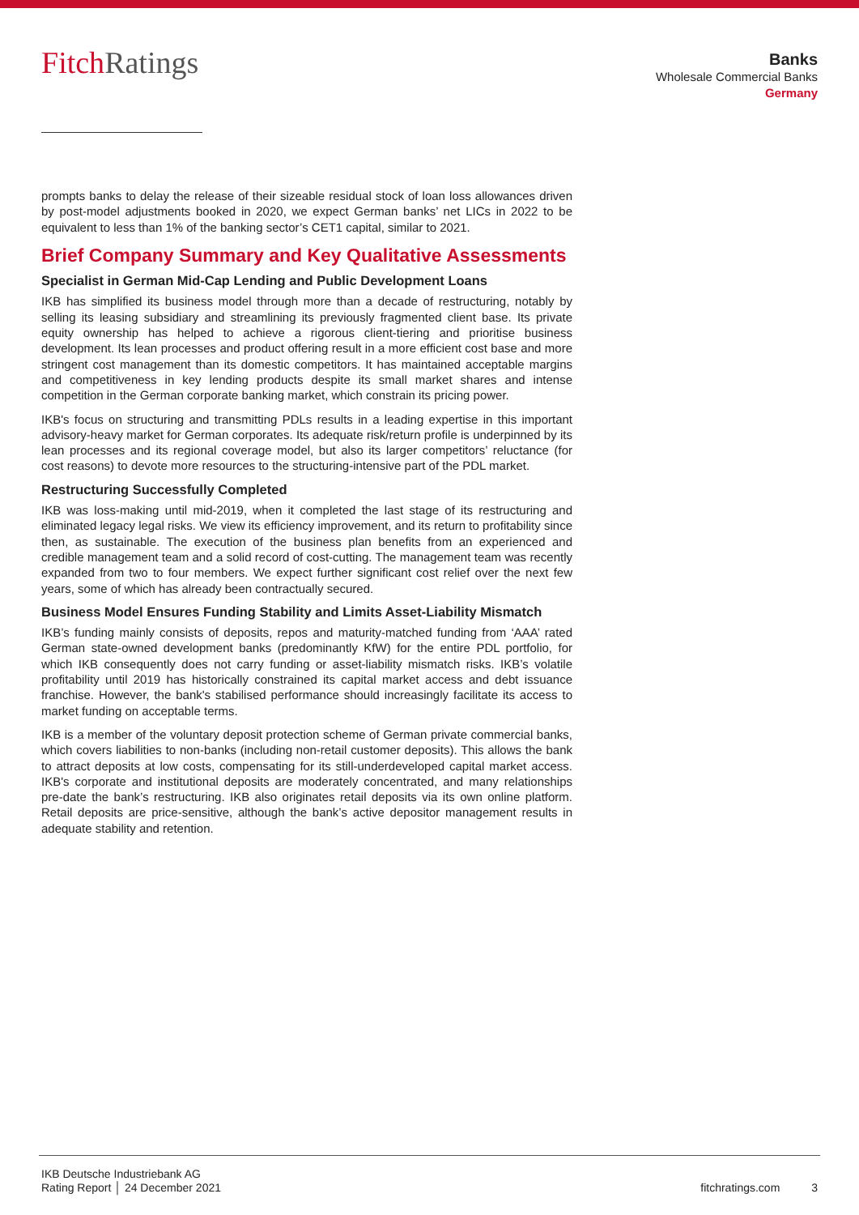FitchRatings
Banks
Wholesale Commercial Banks
Germany
prompts banks to delay the release of their sizeable residual stock of loan loss allowances driven by post-model adjustments booked in 2020, we expect German banks’ net LICs in 2022 to be equivalent to less than 1% of the banking sector’s CET1 capital, similar to 2021.
Brief Company Summary and Key Qualitative Assessments
Specialist in German Mid-Cap Lending and Public Development Loans
IKB has simplified its business model through more than a decade of restructuring, notably by selling its leasing subsidiary and streamlining its previously fragmented client base. Its private equity ownership has helped to achieve a rigorous client-tiering and prioritise business development. Its lean processes and product offering result in a more efficient cost base and more stringent cost management than its domestic competitors. It has maintained acceptable margins and competitiveness in key lending products despite its small market shares and intense competition in the German corporate banking market, which constrain its pricing power.
IKB's focus on structuring and transmitting PDLs results in a leading expertise in this important advisory-heavy market for German corporates. Its adequate risk/return profile is underpinned by its lean processes and its regional coverage model, but also its larger competitors’ reluctance (for cost reasons) to devote more resources to the structuring-intensive part of the PDL market.
Restructuring Successfully Completed
IKB was loss-making until mid-2019, when it completed the last stage of its restructuring and eliminated legacy legal risks. We view its efficiency improvement, and its return to profitability since then, as sustainable. The execution of the business plan benefits from an experienced and credible management team and a solid record of cost-cutting. The management team was recently expanded from two to four members. We expect further significant cost relief over the next few years, some of which has already been contractually secured.
Business Model Ensures Funding Stability and Limits Asset-Liability Mismatch
IKB’s funding mainly consists of deposits, repos and maturity-matched funding from ‘AAA’ rated German state-owned development banks (predominantly KfW) for the entire PDL portfolio, for which IKB consequently does not carry funding or asset-liability mismatch risks. IKB’s volatile profitability until 2019 has historically constrained its capital market access and debt issuance franchise. However, the bank's stabilised performance should increasingly facilitate its access to market funding on acceptable terms.
IKB is a member of the voluntary deposit protection scheme of German private commercial banks, which covers liabilities to non-banks (including non-retail customer deposits). This allows the bank to attract deposits at low costs, compensating for its still-underdeveloped capital market access. IKB's corporate and institutional deposits are moderately concentrated, and many relationships pre-date the bank’s restructuring. IKB also originates retail deposits via its own online platform. Retail deposits are price-sensitive, although the bank’s active depositor management results in adequate stability and retention.
IKB Deutsche Industriebank AG
Rating Report │ 24 December 2021
fitchratings.com 3